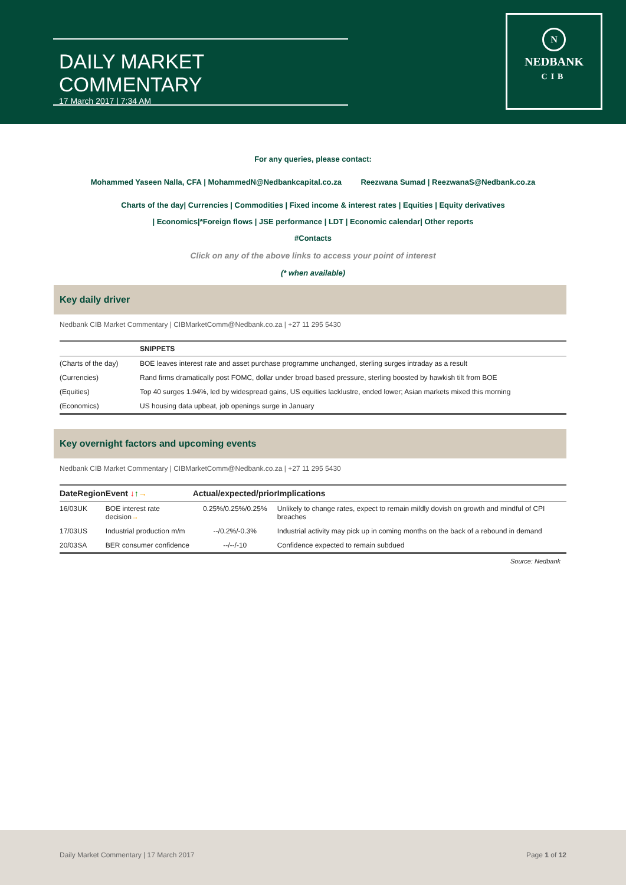DAILY MARKET COMMENTARY
17 March 2017 | 7:34 AM
N
NEDBANK
CIB
For any queries, please contact:
Mohammed Yaseen Nalla, CFA | MohammedN@Nedbankcapital.co.za Reezwana Sumad | ReezwanaS@Nedbank.co.za
Charts of the day| Currencies | Commodities | Fixed income & interest rates | Equities | Equity derivatives
| Economics|*Foreign flows | JSE performance | LDT | Economic calendar| Other reports
#Contacts
Click on any of the above links to access your point of interest
(* when available)
Key daily driver
Nedbank CIB Market Commentary | CIBMarketComm@Nedbank.co.za | +27 11 295 5430
| | SNIPPETS |
| --- | --- |
| (Charts of the day) | BOE leaves interest rate and asset purchase programme unchanged, sterling surges intraday as a result |
| (Currencies) | Rand firms dramatically post FOMC, dollar under broad based pressure, sterling boosted by hawkish tilt from BOE |
| (Equities) | Top 40 surges 1.94%, led by widespread gains, US equities lacklustre, ended lower; Asian markets mixed this morning |
| (Economics) | US housing data upbeat, job openings surge in January |
Key overnight factors and upcoming events
Nedbank CIB Market Commentary | CIBMarketComm@Nedbank.co.za | +27 11 295 5430
| Date | Region | Event ↓ ↑ → | Actual/expected/prior | Implications |
| --- | --- | --- | --- | --- |
| 16/03 | UK | BOE interest rate decision → | 0.25%/0.25%/0.25% | Unlikely to change rates, expect to remain mildly dovish on growth and mindful of CPI breaches |
| 17/03 | US | Industrial production m/m | --/0.2%/-0.3% | Industrial activity may pick up in coming months on the back of a rebound in demand |
| 20/03 | SA | BER consumer confidence | --/--/-10 | Confidence expected to remain subdued |
Source: Nedbank
Daily Market Commentary | 17 March 2017 Page 1 of 12